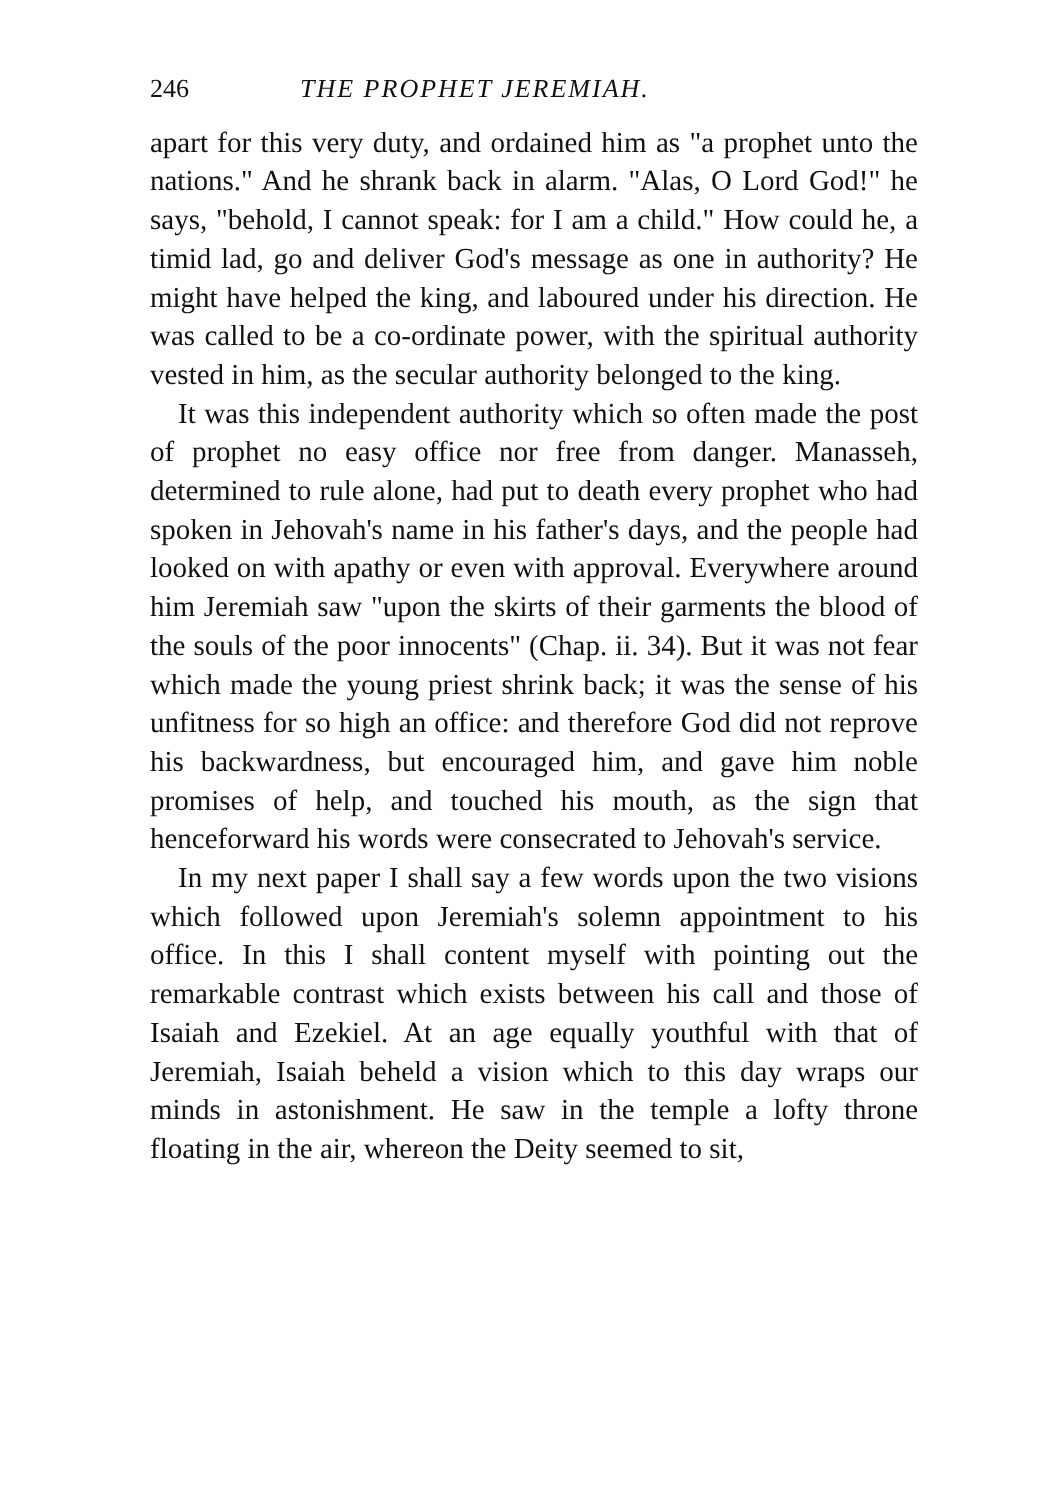246 THE PROPHET JEREMIAH.
apart for this very duty, and ordained him as "a prophet unto the nations." And he shrank back in alarm. "Alas, O Lord God!" he says, "behold, I cannot speak: for I am a child." How could he, a timid lad, go and deliver God's message as one in authority? He might have helped the king, and laboured under his direction. He was called to be a co-ordinate power, with the spiritual authority vested in him, as the secular authority belonged to the king.
It was this independent authority which so often made the post of prophet no easy office nor free from danger. Manasseh, determined to rule alone, had put to death every prophet who had spoken in Jehovah's name in his father's days, and the people had looked on with apathy or even with approval. Everywhere around him Jeremiah saw "upon the skirts of their garments the blood of the souls of the poor innocents" (Chap. ii. 34). But it was not fear which made the young priest shrink back; it was the sense of his unfitness for so high an office: and therefore God did not reprove his backwardness, but encouraged him, and gave him noble promises of help, and touched his mouth, as the sign that henceforward his words were consecrated to Jehovah's service.
In my next paper I shall say a few words upon the two visions which followed upon Jeremiah's solemn appointment to his office. In this I shall content myself with pointing out the remarkable contrast which exists between his call and those of Isaiah and Ezekiel. At an age equally youthful with that of Jeremiah, Isaiah beheld a vision which to this day wraps our minds in astonishment. He saw in the temple a lofty throne floating in the air, whereon the Deity seemed to sit,